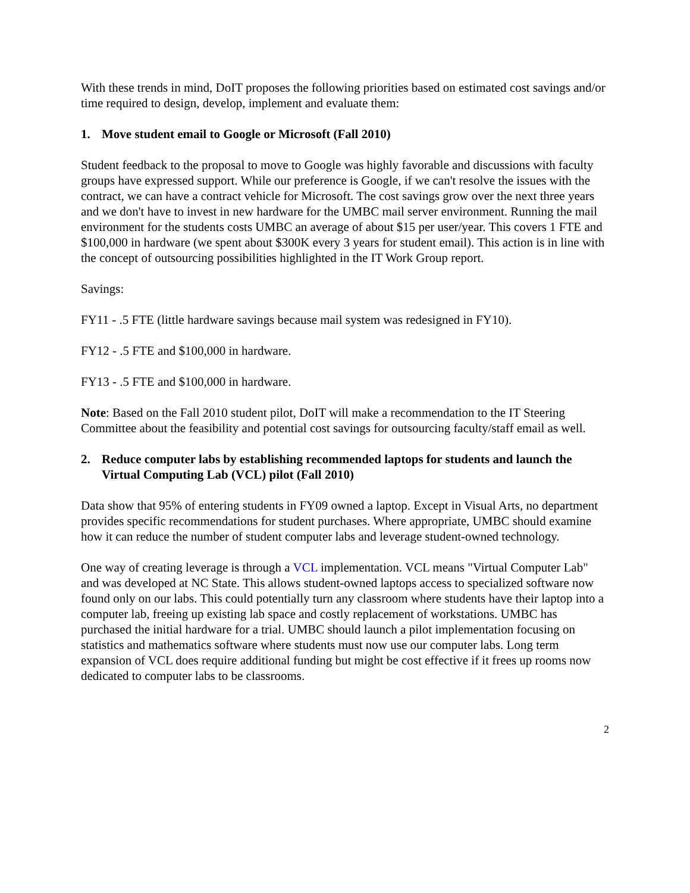With these trends in mind, DoIT proposes the following priorities based on estimated cost savings and/or time required to design, develop, implement and evaluate them:
1. Move student email to Google or Microsoft (Fall 2010)
Student feedback to the proposal to move to Google was highly favorable and discussions with faculty groups have expressed support. While our preference is Google, if we can't resolve the issues with the contract, we can have a contract vehicle for Microsoft. The cost savings grow over the next three years and we don't have to invest in new hardware for the UMBC mail server environment. Running the mail environment for the students costs UMBC an average of about $15 per user/year. This covers 1 FTE and $100,000 in hardware (we spent about $300K every 3 years for student email). This action is in line with the concept of outsourcing possibilities highlighted in the IT Work Group report.
Savings:
FY11 - .5 FTE (little hardware savings because mail system was redesigned in FY10).
FY12 - .5 FTE and $100,000 in hardware.
FY13 - .5 FTE and $100,000 in hardware.
Note: Based on the Fall 2010 student pilot, DoIT will make a recommendation to the IT Steering Committee about the feasibility and potential cost savings for outsourcing faculty/staff email as well.
2. Reduce computer labs by establishing recommended laptops for students and launch the Virtual Computing Lab (VCL) pilot (Fall 2010)
Data show that 95% of entering students in FY09 owned a laptop. Except in Visual Arts, no department provides specific recommendations for student purchases. Where appropriate, UMBC should examine how it can reduce the number of student computer labs and leverage student-owned technology.
One way of creating leverage is through a VCL implementation. VCL means "Virtual Computer Lab" and was developed at NC State. This allows student-owned laptops access to specialized software now found only on our labs. This could potentially turn any classroom where students have their laptop into a computer lab, freeing up existing lab space and costly replacement of workstations. UMBC has purchased the initial hardware for a trial. UMBC should launch a pilot implementation focusing on statistics and mathematics software where students must now use our computer labs. Long term expansion of VCL does require additional funding but might be cost effective if it frees up rooms now dedicated to computer labs to be classrooms.
2